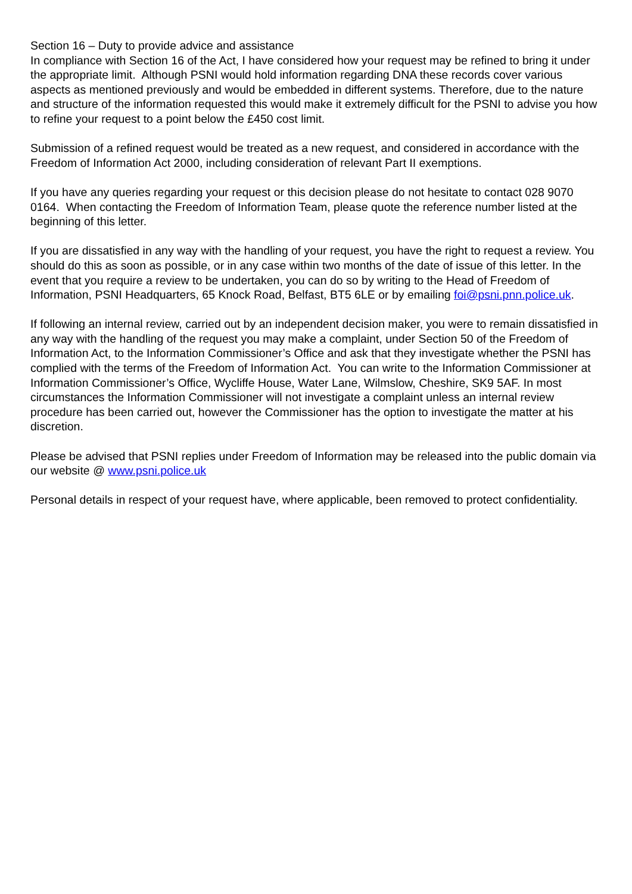Section 16 – Duty to provide advice and assistance
In compliance with Section 16 of the Act, I have considered how your request may be refined to bring it under the appropriate limit. Although PSNI would hold information regarding DNA these records cover various aspects as mentioned previously and would be embedded in different systems. Therefore, due to the nature and structure of the information requested this would make it extremely difficult for the PSNI to advise you how to refine your request to a point below the £450 cost limit.
Submission of a refined request would be treated as a new request, and considered in accordance with the Freedom of Information Act 2000, including consideration of relevant Part II exemptions.
If you have any queries regarding your request or this decision please do not hesitate to contact 028 9070 0164. When contacting the Freedom of Information Team, please quote the reference number listed at the beginning of this letter.
If you are dissatisfied in any way with the handling of your request, you have the right to request a review. You should do this as soon as possible, or in any case within two months of the date of issue of this letter. In the event that you require a review to be undertaken, you can do so by writing to the Head of Freedom of Information, PSNI Headquarters, 65 Knock Road, Belfast, BT5 6LE or by emailing foi@psni.pnn.police.uk.
If following an internal review, carried out by an independent decision maker, you were to remain dissatisfied in any way with the handling of the request you may make a complaint, under Section 50 of the Freedom of Information Act, to the Information Commissioner’s Office and ask that they investigate whether the PSNI has complied with the terms of the Freedom of Information Act. You can write to the Information Commissioner at Information Commissioner’s Office, Wycliffe House, Water Lane, Wilmslow, Cheshire, SK9 5AF. In most circumstances the Information Commissioner will not investigate a complaint unless an internal review procedure has been carried out, however the Commissioner has the option to investigate the matter at his discretion.
Please be advised that PSNI replies under Freedom of Information may be released into the public domain via our website @ www.psni.police.uk
Personal details in respect of your request have, where applicable, been removed to protect confidentiality.